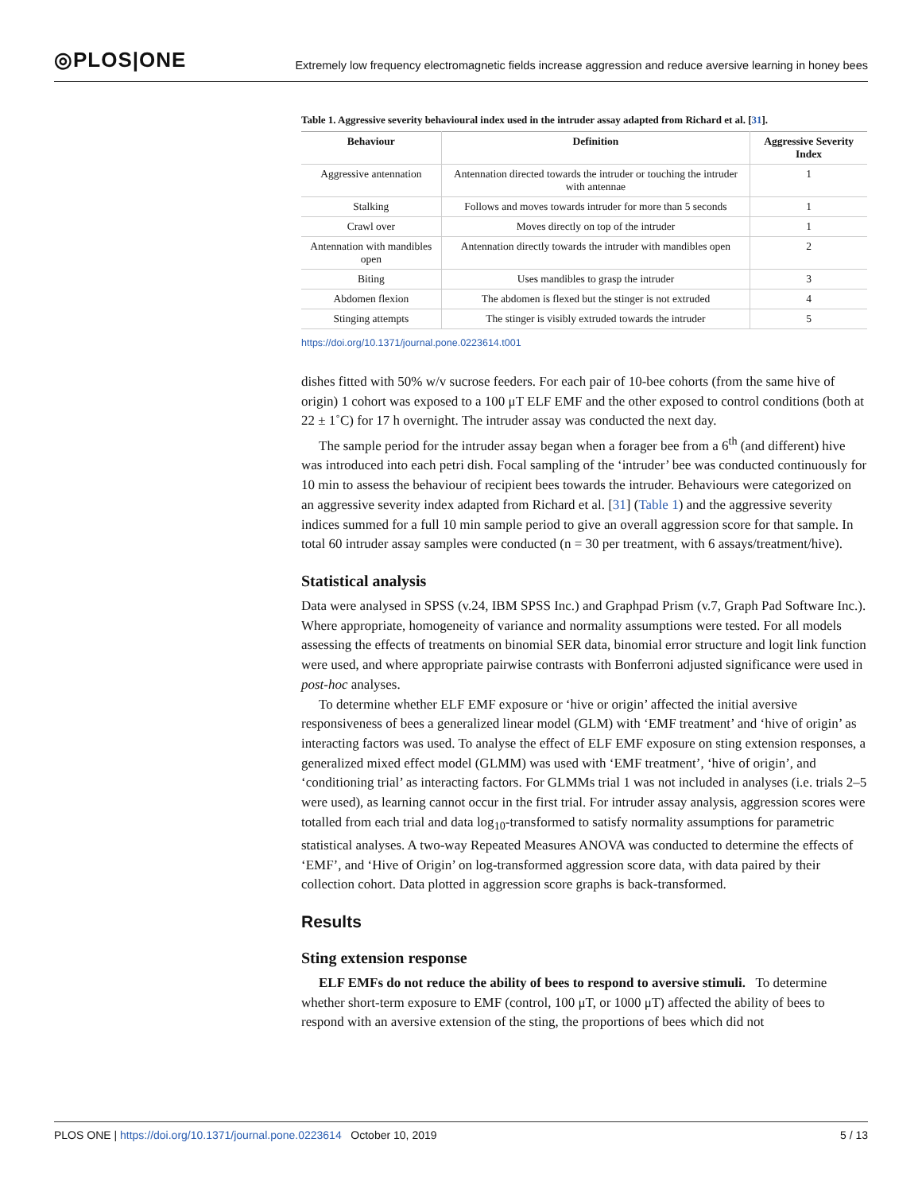◎PLOS|ONE
Extremely low frequency electromagnetic fields increase aggression and reduce aversive learning in honey bees
Table 1. Aggressive severity behavioural index used in the intruder assay adapted from Richard et al. [31].
| Behaviour | Definition | Aggressive Severity Index |
| --- | --- | --- |
| Aggressive antennation | Antennation directed towards the intruder or touching the intruder with antennae | 1 |
| Stalking | Follows and moves towards intruder for more than 5 seconds | 1 |
| Crawl over | Moves directly on top of the intruder | 1 |
| Antennation with mandibles open | Antennation directly towards the intruder with mandibles open | 2 |
| Biting | Uses mandibles to grasp the intruder | 3 |
| Abdomen flexion | The abdomen is flexed but the stinger is not extruded | 4 |
| Stinging attempts | The stinger is visibly extruded towards the intruder | 5 |
https://doi.org/10.1371/journal.pone.0223614.t001
dishes fitted with 50% w/v sucrose feeders. For each pair of 10-bee cohorts (from the same hive of origin) 1 cohort was exposed to a 100 μT ELF EMF and the other exposed to control conditions (both at 22 ± 1˚C) for 17 h overnight. The intruder assay was conducted the next day.
The sample period for the intruder assay began when a forager bee from a 6<sup>th</sup> (and different) hive was introduced into each petri dish. Focal sampling of the ‘intruder’ bee was conducted continuously for 10 min to assess the behaviour of recipient bees towards the intruder. Behaviours were categorized on an aggressive severity index adapted from Richard et al. [31] (Table 1) and the aggressive severity indices summed for a full 10 min sample period to give an overall aggression score for that sample. In total 60 intruder assay samples were conducted (n = 30 per treatment, with 6 assays/treatment/hive).
Statistical analysis
Data were analysed in SPSS (v.24, IBM SPSS Inc.) and Graphpad Prism (v.7, Graph Pad Software Inc.). Where appropriate, homogeneity of variance and normality assumptions were tested. For all models assessing the effects of treatments on binomial SER data, binomial error structure and logit link function were used, and where appropriate pairwise contrasts with Bonferroni adjusted significance were used in post-hoc analyses.
To determine whether ELF EMF exposure or ‘hive or origin’ affected the initial aversive responsiveness of bees a generalized linear model (GLM) with ‘EMF treatment’ and ‘hive of origin’ as interacting factors was used. To analyse the effect of ELF EMF exposure on sting extension responses, a generalized mixed effect model (GLMM) was used with ‘EMF treatment’, ‘hive of origin’, and ‘conditioning trial’ as interacting factors. For GLMMs trial 1 was not included in analyses (i.e. trials 2–5 were used), as learning cannot occur in the first trial. For intruder assay analysis, aggression scores were totalled from each trial and data log<sub>10</sub>-transformed to satisfy normality assumptions for parametric statistical analyses. A two-way Repeated Measures ANOVA was conducted to determine the effects of ‘EMF’, and ‘Hive of Origin’ on log-transformed aggression score data, with data paired by their collection cohort. Data plotted in aggression score graphs is back-transformed.
Results
Sting extension response
ELF EMFs do not reduce the ability of bees to respond to aversive stimuli. To determine whether short-term exposure to EMF (control, 100 μT, or 1000 μT) affected the ability of bees to respond with an aversive extension of the sting, the proportions of bees which did not
PLOS ONE | https://doi.org/10.1371/journal.pone.0223614 October 10, 2019
5 / 13